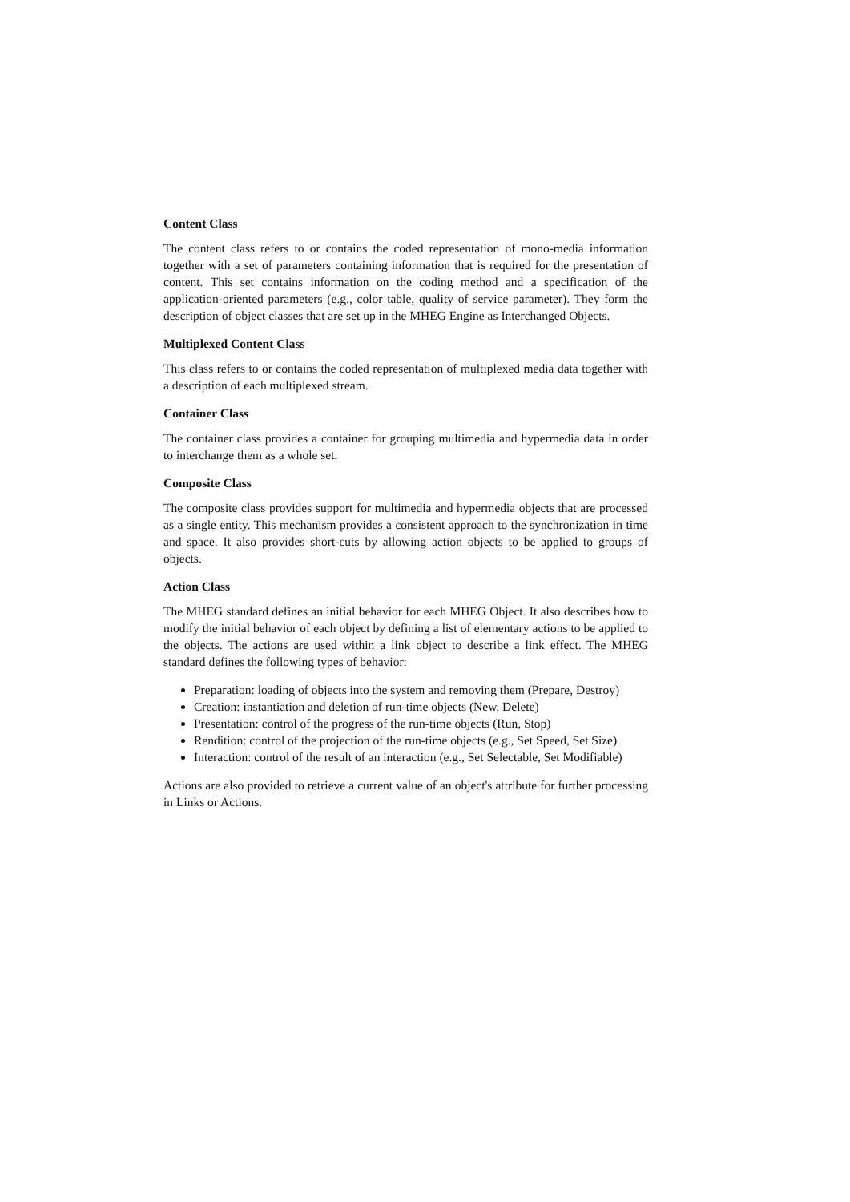Content Class
The content class refers to or contains the coded representation of mono-media information together with a set of parameters containing information that is required for the presentation of content. This set contains information on the coding method and a specification of the application-oriented parameters (e.g., color table, quality of service parameter). They form the description of object classes that are set up in the MHEG Engine as Interchanged Objects.
Multiplexed Content Class
This class refers to or contains the coded representation of multiplexed media data together with a description of each multiplexed stream.
Container Class
The container class provides a container for grouping multimedia and hypermedia data in order to interchange them as a whole set.
Composite Class
The composite class provides support for multimedia and hypermedia objects that are processed as a single entity. This mechanism provides a consistent approach to the synchronization in time and space. It also provides short-cuts by allowing action objects to be applied to groups of objects.
Action Class
The MHEG standard defines an initial behavior for each MHEG Object. It also describes how to modify the initial behavior of each object by defining a list of elementary actions to be applied to the objects. The actions are used within a link object to describe a link effect. The MHEG standard defines the following types of behavior:
Preparation: loading of objects into the system and removing them (Prepare, Destroy)
Creation: instantiation and deletion of run-time objects (New, Delete)
Presentation: control of the progress of the run-time objects (Run, Stop)
Rendition: control of the projection of the run-time objects (e.g., Set Speed, Set Size)
Interaction: control of the result of an interaction (e.g., Set Selectable, Set Modifiable)
Actions are also provided to retrieve a current value of an object's attribute for further processing in Links or Actions.